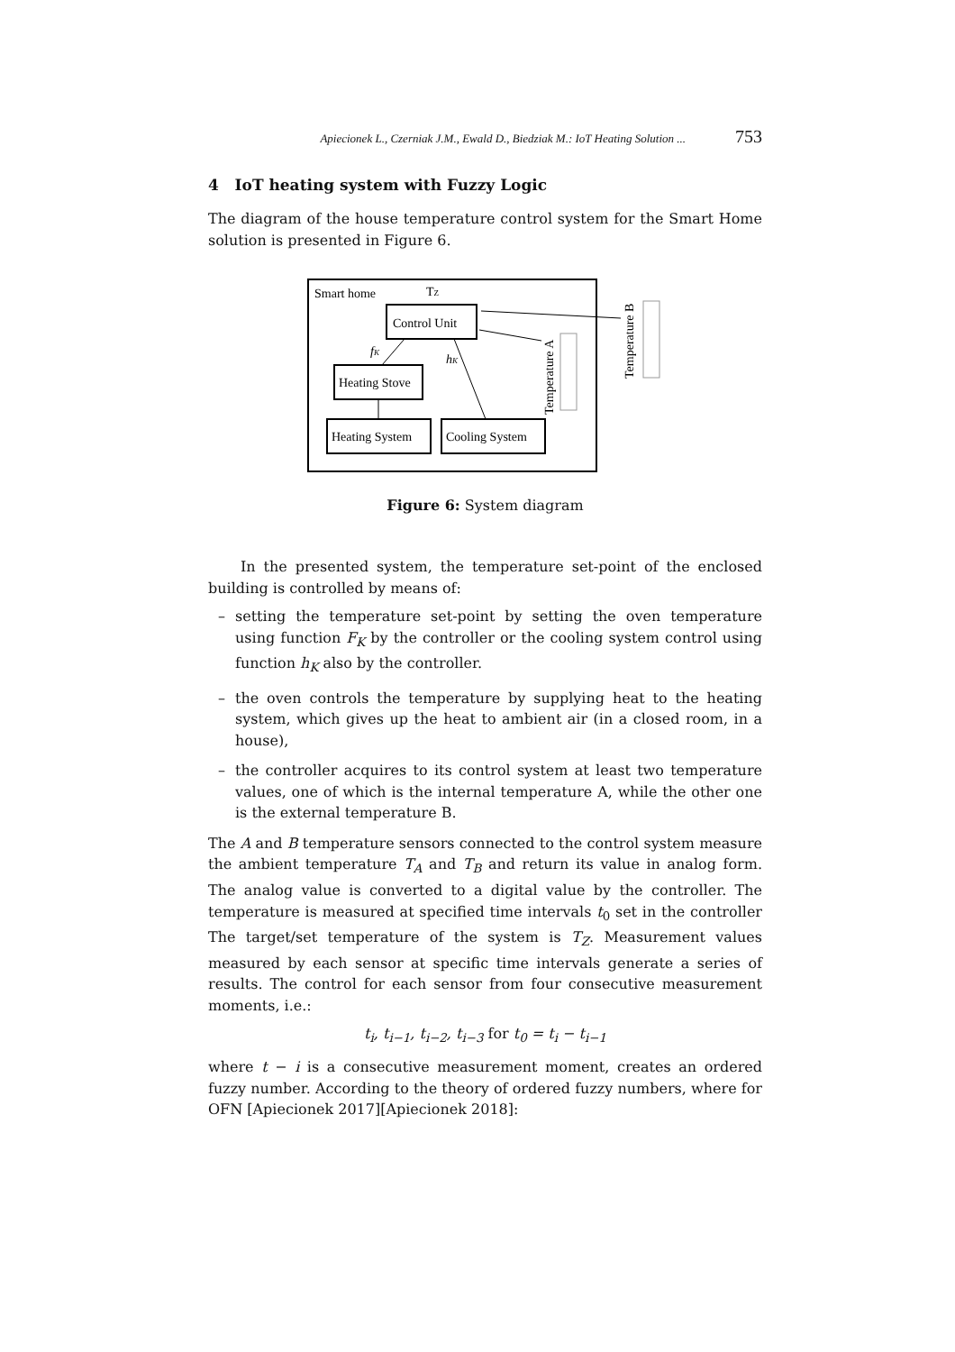Apiecionek L., Czerniak J.M., Ewald D., Biedziak M.: IoT Heating Solution ... 753
4 IoT heating system with Fuzzy Logic
The diagram of the house temperature control system for the Smart Home solution is presented in Figure 6.
Smart home
TZ
Control Unit
Heating Stove
Heating System
Cooling System
fK
hK
Temperature A
Temperature B
Figure 6: System diagram
In the presented system, the temperature set-point of the enclosed building is controlled by means of:
– setting the temperature set-point by setting the oven temperature using function F<sub>K</sub> by the controller or the cooling system control using function h<sub>K</sub> also by the controller.
– the oven controls the temperature by supplying heat to the heating system, which gives up the heat to ambient air (in a closed room, in a house),
– the controller acquires to its control system at least two temperature values, one of which is the internal temperature A, while the other one is the external temperature B.
The A and B temperature sensors connected to the control system measure the ambient temperature T<sub>A</sub> and T<sub>B</sub> and return its value in analog form. The analog value is converted to a digital value by the controller. The temperature is measured at specified time intervals t<sub>0</sub> set in the controller The target/set temperature of the system is T<sub>Z</sub>. Measurement values measured by each sensor at specific time intervals generate a series of results. The control for each sensor from four consecutive measurement moments, i.e.:
t<sub>i</sub>, t<sub>i−1</sub>, t<sub>i−2</sub>, t<sub>i−3</sub> for t<sub>0</sub> = t<sub>i</sub> − t<sub>i−1</sub>
where t − i is a consecutive measurement moment, creates an ordered fuzzy number. According to the theory of ordered fuzzy numbers, where for OFN [Apiecionek 2017][Apiecionek 2018]: